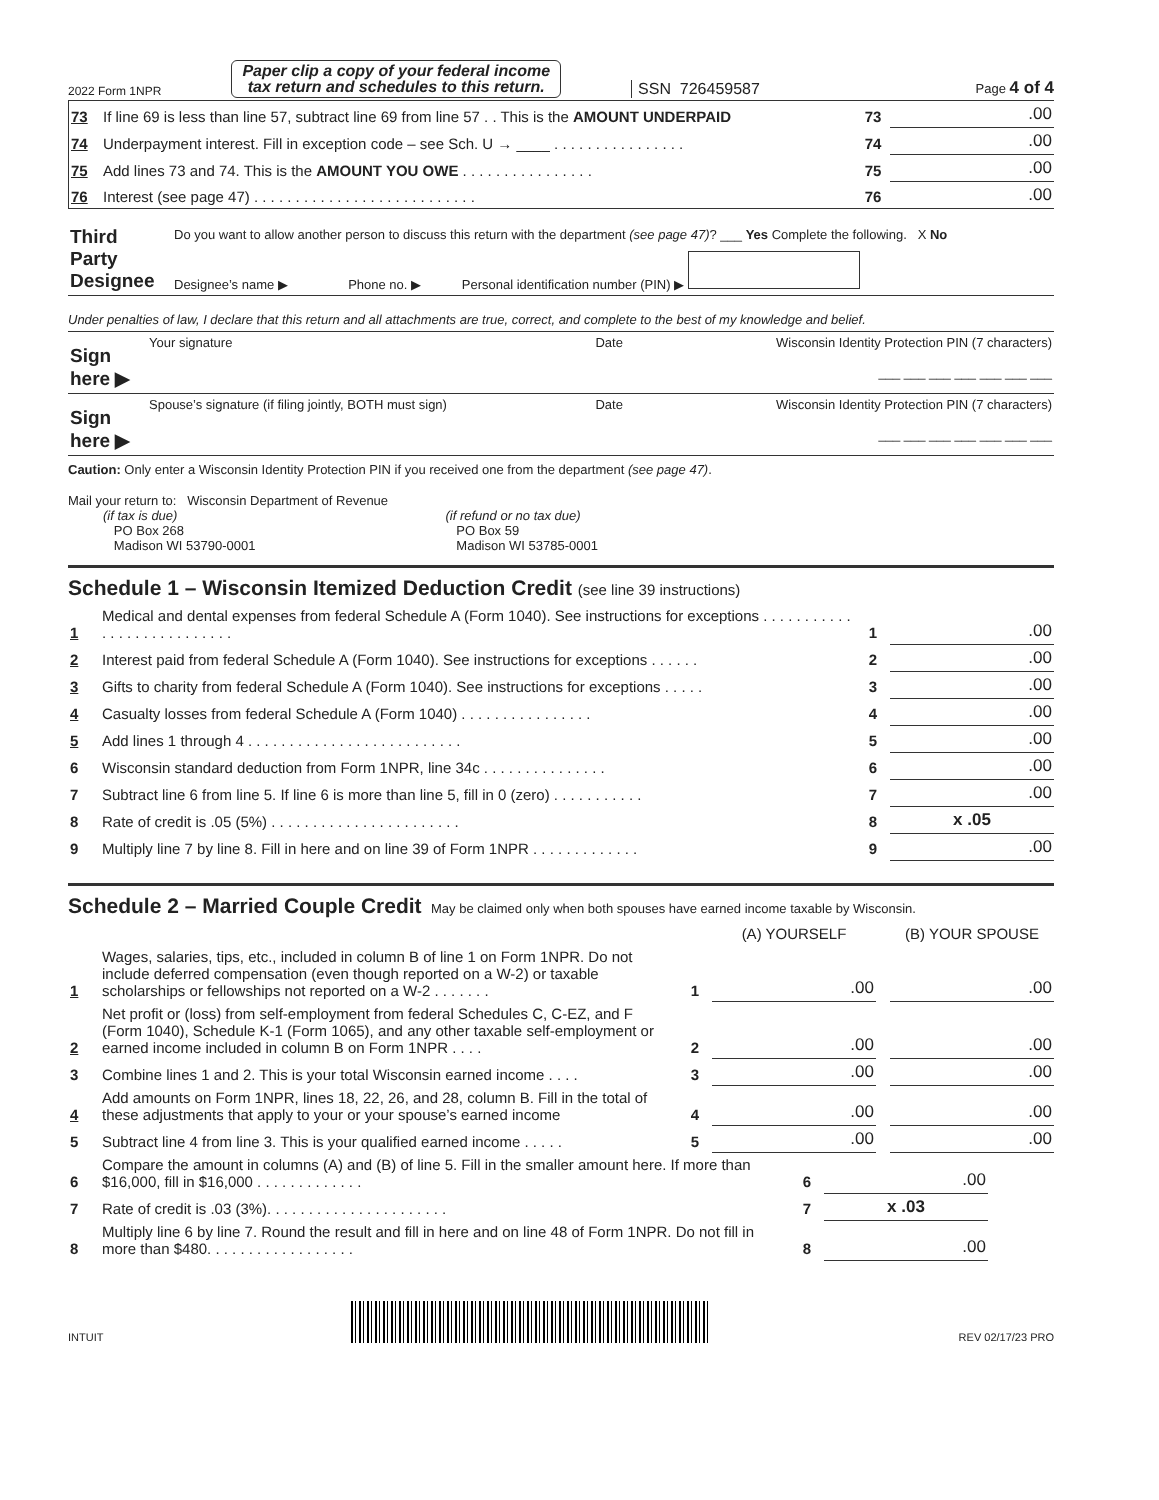2022 Form 1NPR
Paper clip a copy of your federal income
tax return and schedules to this return.
SSN 726459587 Page 4 of 4
| 73 | If line 69 is less than line 57, subtract line 69 from line 57 . . This is the AMOUNT UNDERPAID | 73 | .00 |
| 74 | Underpayment interest. Fill in exception code – see Sch. U → ____ . . . . . . . . . . . . . . . . | 74 | .00 |
| 75 | Add lines 73 and 74. This is the AMOUNT YOU OWE . . . . . . . . . . . . . . . . | 75 | .00 |
| 76 | Interest (see page 47) . . . . . . . . . . . . . . . . . . . . . . . . . . . | 76 | .00 |
| Third Party Designee | Do you want to allow another person to discuss this return with the department (see page 47) ? ___ Yes Complete the following. X No | | |
| | Designee’s name ▶ | Phone no. ▶ | Personal identification number (PIN) ▶ |
Under penalties of law, I declare that this return and all attachments are true, correct, and complete to the best of my knowledge and belief.
| Sign here ▶ | Your signature | Date | Wisconsin Identity Protection PIN (7 characters) ___ ___ ___ ___ ___ ___ ___ |
| Sign here ▶ | Spouse’s signature (if filing jointly, BOTH must sign) | Date | Wisconsin Identity Protection PIN (7 characters) ___ ___ ___ ___ ___ ___ ___ |
Caution: Only enter a Wisconsin Identity Protection PIN if you received one from the department (see page 47).
Mail your return to: Wisconsin Department of Revenue
(if tax is due)
PO Box 268
Madison WI 53790-0001
(if refund or no tax due)
PO Box 59
Madison WI 53785-0001
Schedule 1 – Wisconsin Itemized Deduction Credit (see line 39 instructions)
| 1 | Medical and dental expenses from federal Schedule A (Form 1040). See instructions for exceptions . . . . . . . . . . . . . . . . . . . . . . . . . . . | 1 | .00 |
| 2 | Interest paid from federal Schedule A (Form 1040). See instructions for exceptions . . . . . . | 2 | .00 |
| 3 | Gifts to charity from federal Schedule A (Form 1040). See instructions for exceptions . . . . . | 3 | .00 |
| 4 | Casualty losses from federal Schedule A (Form 1040) . . . . . . . . . . . . . . . . | 4 | .00 |
| 5 | Add lines 1 through 4 . . . . . . . . . . . . . . . . . . . . . . . . . . | 5 | .00 |
| 6 | Wisconsin standard deduction from Form 1NPR, line 34c . . . . . . . . . . . . . . . | 6 | .00 |
| 7 | Subtract line 6 from line 5. If line 6 is more than line 5, fill in 0 (zero) . . . . . . . . . . . | 7 | .00 |
| 8 | Rate of credit is .05 (5%) . . . . . . . . . . . . . . . . . . . . . . . | 8 | x .05 |
| 9 | Multiply line 7 by line 8. Fill in here and on line 39 of Form 1NPR . . . . . . . . . . . . . | 9 | .00 |
Schedule 2 – Married Couple Credit May be claimed only when both spouses have earned income taxable by Wisconsin.
| | | | (A) YOURSELF | | (B) YOUR SPOUSE |
| 1 | Wages, salaries, tips, etc., included in column B of line 1 on Form 1NPR. Do not include deferred compensation (even though reported on a W-2) or taxable scholarships or fellowships not reported on a W-2 . . . . . . . | 1 | .00 | | .00 |
| 2 | Net profit or (loss) from self-employment from federal Schedules C, C-EZ, and F (Form 1040), Schedule K-1 (Form 1065), and any other taxable self-employment or earned income included in column B on Form 1NPR . . . . | 2 | .00 | | .00 |
| 3 | Combine lines 1 and 2. This is your total Wisconsin earned income . . . . | 3 | .00 | | .00 |
| 4 | Add amounts on Form 1NPR, lines 18, 22, 26, and 28, column B. Fill in the total of these adjustments that apply to your or your spouse’s earned income | 4 | .00 | | .00 |
| 5 | Subtract line 4 from line 3. This is your qualified earned income . . . . . | 5 | .00 | | .00 |
| 6 | Compare the amount in columns (A) and (B) of line 5. Fill in the smaller amount here. If more than $16,000, fill in $16,000 . . . . . . . . . . . . . | 6 | .00 |
| 7 | Rate of credit is .03 (3%). . . . . . . . . . . . . . . . . . . . . . | 7 | x .03 |
| 8 | Multiply line 6 by line 7. Round the result and fill in here and on line 48 of Form 1NPR. Do not fill in more than $480. . . . . . . . . . . . . . . . . . | 8 | .00 |
INTUIT REV 02/17/23 PRO